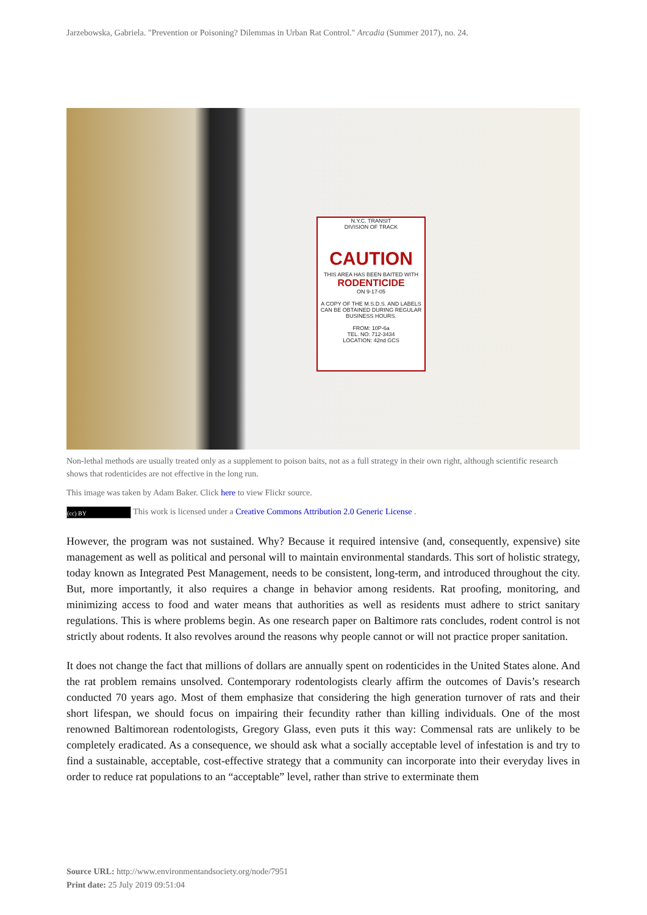Jarzebowska, Gabriela. "Prevention or Poisoning? Dilemmas in Urban Rat Control." Arcadia (Summer 2017), no. 24.
N.Y.C. TRANSIT
DIVISION OF TRACK
CAUTION
THIS AREA HAS BEEN BAITED WITH
RODENTICIDE
ON 9-17-05
A COPY OF THE M.S.D.S. AND LABELS CAN BE OBTAINED DURING REGULAR BUSINESS HOURS.
FROM: 10P-6a
TEL. NO: 712-3434
LOCATION: 42nd GCS
Non-lethal methods are usually treated only as a supplement to poison baits, not as a full strategy in their own right, although scientific research shows that rodenticides are not effective in the long run.
This image was taken by Adam Baker. Click here to view Flickr source.
(cc) BY This work is licensed under a Creative Commons Attribution 2.0 Generic License .
However, the program was not sustained. Why? Because it required intensive (and, consequently, expensive) site management as well as political and personal will to maintain environmental standards. This sort of holistic strategy, today known as Integrated Pest Management, needs to be consistent, long-term, and introduced throughout the city. But, more importantly, it also requires a change in behavior among residents. Rat proofing, monitoring, and minimizing access to food and water means that authorities as well as residents must adhere to strict sanitary regulations. This is where problems begin. As one research paper on Baltimore rats concludes, rodent control is not strictly about rodents. It also revolves around the reasons why people cannot or will not practice proper sanitation.
It does not change the fact that millions of dollars are annually spent on rodenticides in the United States alone. And the rat problem remains unsolved. Contemporary rodentologists clearly affirm the outcomes of Davis’s research conducted 70 years ago. Most of them emphasize that considering the high generation turnover of rats and their short lifespan, we should focus on impairing their fecundity rather than killing individuals. One of the most renowned Baltimorean rodentologists, Gregory Glass, even puts it this way: Commensal rats are unlikely to be completely eradicated. As a consequence, we should ask what a socially acceptable level of infestation is and try to find a sustainable, acceptable, cost-effective strategy that a community can incorporate into their everyday lives in order to reduce rat populations to an “acceptable” level, rather than strive to exterminate them
Source URL: http://www.environmentandsociety.org/node/7951
Print date: 25 July 2019 09:51:04